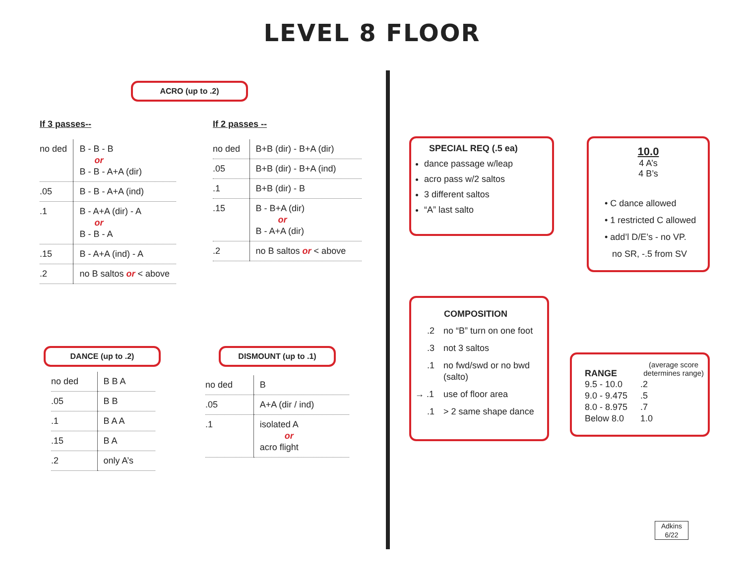LEVEL 8 FLOOR
ACRO (up to .2)
If 3 passes--
| no ded | B - B - B or B - B - A+A (dir) |
| .05 | B - B - A+A (ind) |
| .1 | B - A+A (dir) - A or B - B - A |
| .15 | B - A+A (ind) - A |
| .2 | no B saltos or < above |
If 2 passes --
| no ded | B+B (dir) - B+A (dir) |
| .05 | B+B (dir) - B+A (ind) |
| .1 | B+B (dir) - B |
| .15 | B - B+A (dir) or B - A+A (dir) |
| .2 | no B saltos or < above |
DANCE (up to .2)
| no ded | B B A |
| .05 | B B |
| .1 | B A A |
| .15 | B A |
| .2 | only A’s |
DISMOUNT (up to .1)
| no ded | B |
| .05 | A+A (dir / ind) |
| .1 | isolated A or acro flight |
SPECIAL REQ (.5 ea)
dance passage w/leap
acro pass w/2 saltos
3 different saltos
“A” last salto
10.0
4 A’s
4 B’s
• C dance allowed
• 1 restricted C allowed
• add’l D/E’s - no VP.
no SR, -.5 from SV
COMPOSITION
| .2 | no “B” turn on one foot |
| .3 | not 3 saltos |
| .1 | no fwd/swd or no bwd (salto) |
| → .1 | use of floor area |
| .1 | > 2 same shape dance |
RANGE (average score
determines range)
| 9.5 - 10.0 | .2 |
| 9.0 - 9.475 | .5 |
| 8.0 - 8.975 | .7 |
| Below 8.0 | 1.0 |
Adkins
6/22